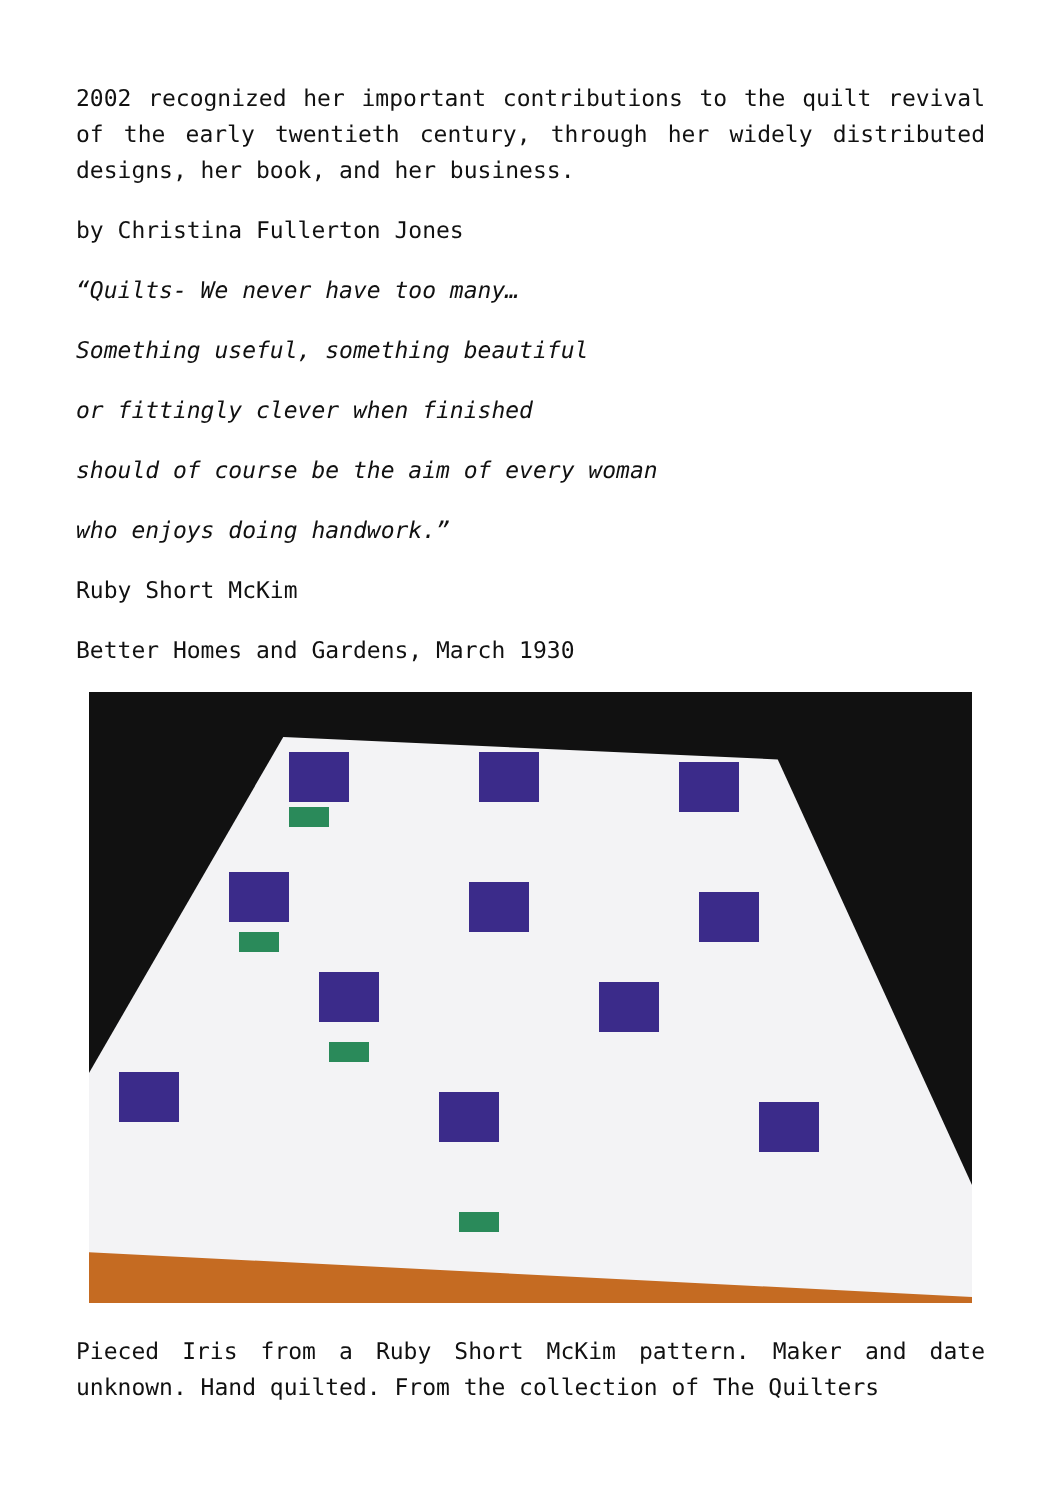2002 recognized her important contributions to the quilt revival of the early twentieth century, through her widely distributed designs, her book, and her business.
by Christina Fullerton Jones
“Quilts- We never have too many…
Something useful, something beautiful
or fittingly clever when finished
should of course be the aim of every woman
who enjoys doing handwork.”
Ruby Short McKim
Better Homes and Gardens, March 1930
Pieced Iris from a Ruby Short McKim pattern. Maker and date unknown. Hand quilted. From the collection of The Quilters